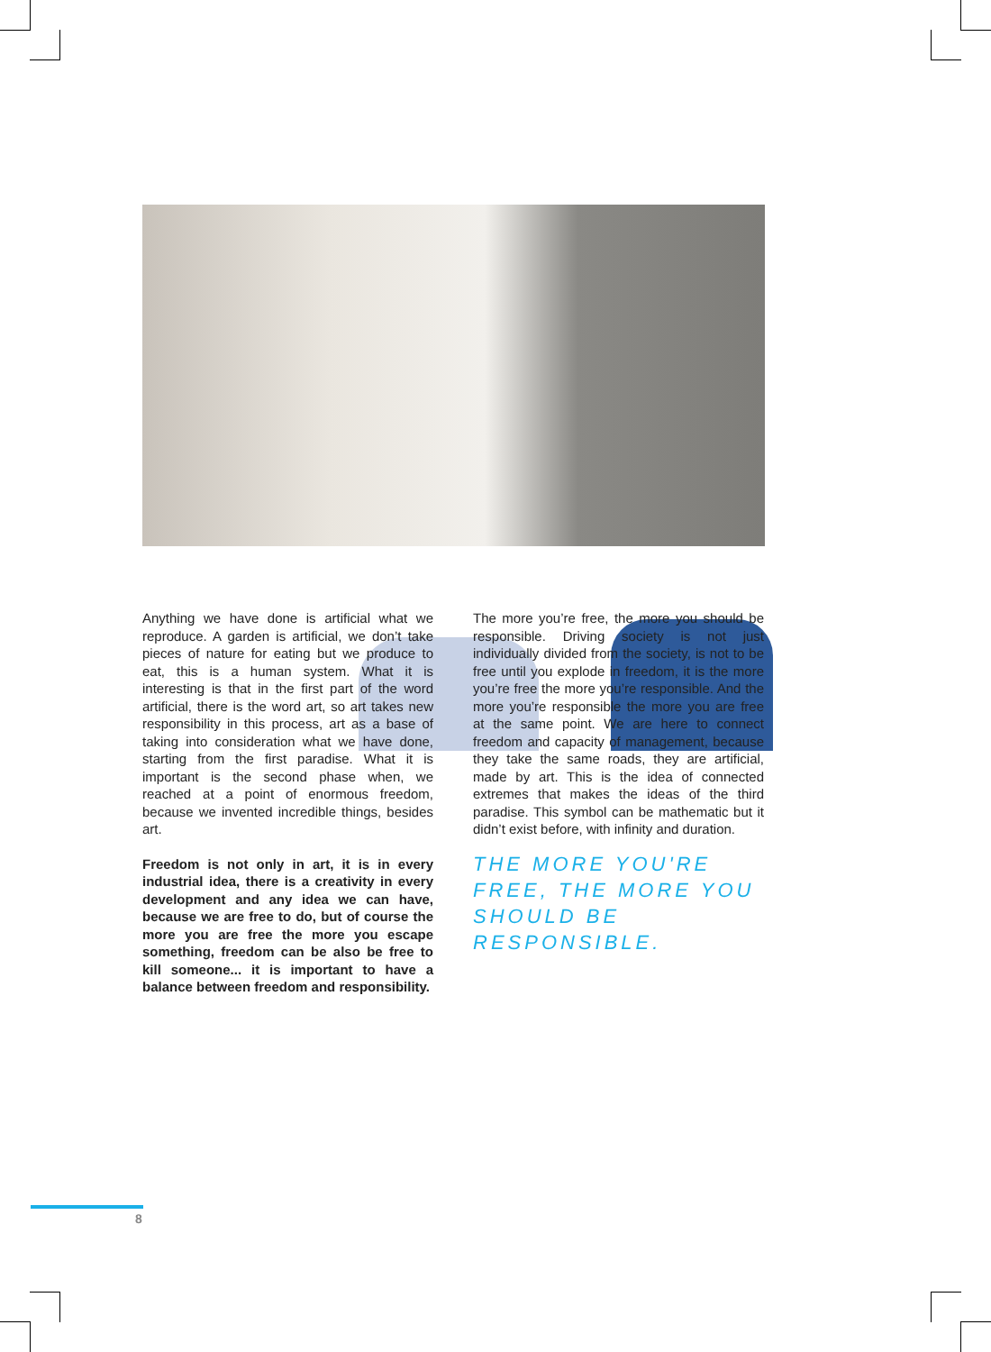Anything we have done is artificial what we reproduce. A garden is artificial, we don’t take pieces of nature for eating but we produce to eat, this is a human system. What it is interesting is that in the first part of the word artificial, there is the word art, so art takes new responsibility in this process, art as a base of taking into consideration what we have done, starting from the first paradise. What it is important is the second phase when, we reached at a point of enormous freedom, because we invented incredible things, besides art.
Freedom is not only in art, it is in every industrial idea, there is a creativity in every development and any idea we can have, because we are free to do, but of course the more you are free the more you escape something, freedom can be also be free to kill someone... it is important to have a balance between freedom and responsibility.
The more you’re free, the more you should be responsible. Driving society is not just individually divided from the society, is not to be free until you explode in freedom, it is the more you’re free the more you’re responsible. And the more you’re responsible the more you are free at the same point. We are here to connect freedom and capacity of management, because they take the same roads, they are artificial, made by art. This is the idea of connected extremes that makes the ideas of the third paradise. This symbol can be mathematic but it didn’t exist before, with infinity and duration.
THE MORE YOU'RE FREE, THE MORE YOU SHOULD BE RESPONSIBLE.
8